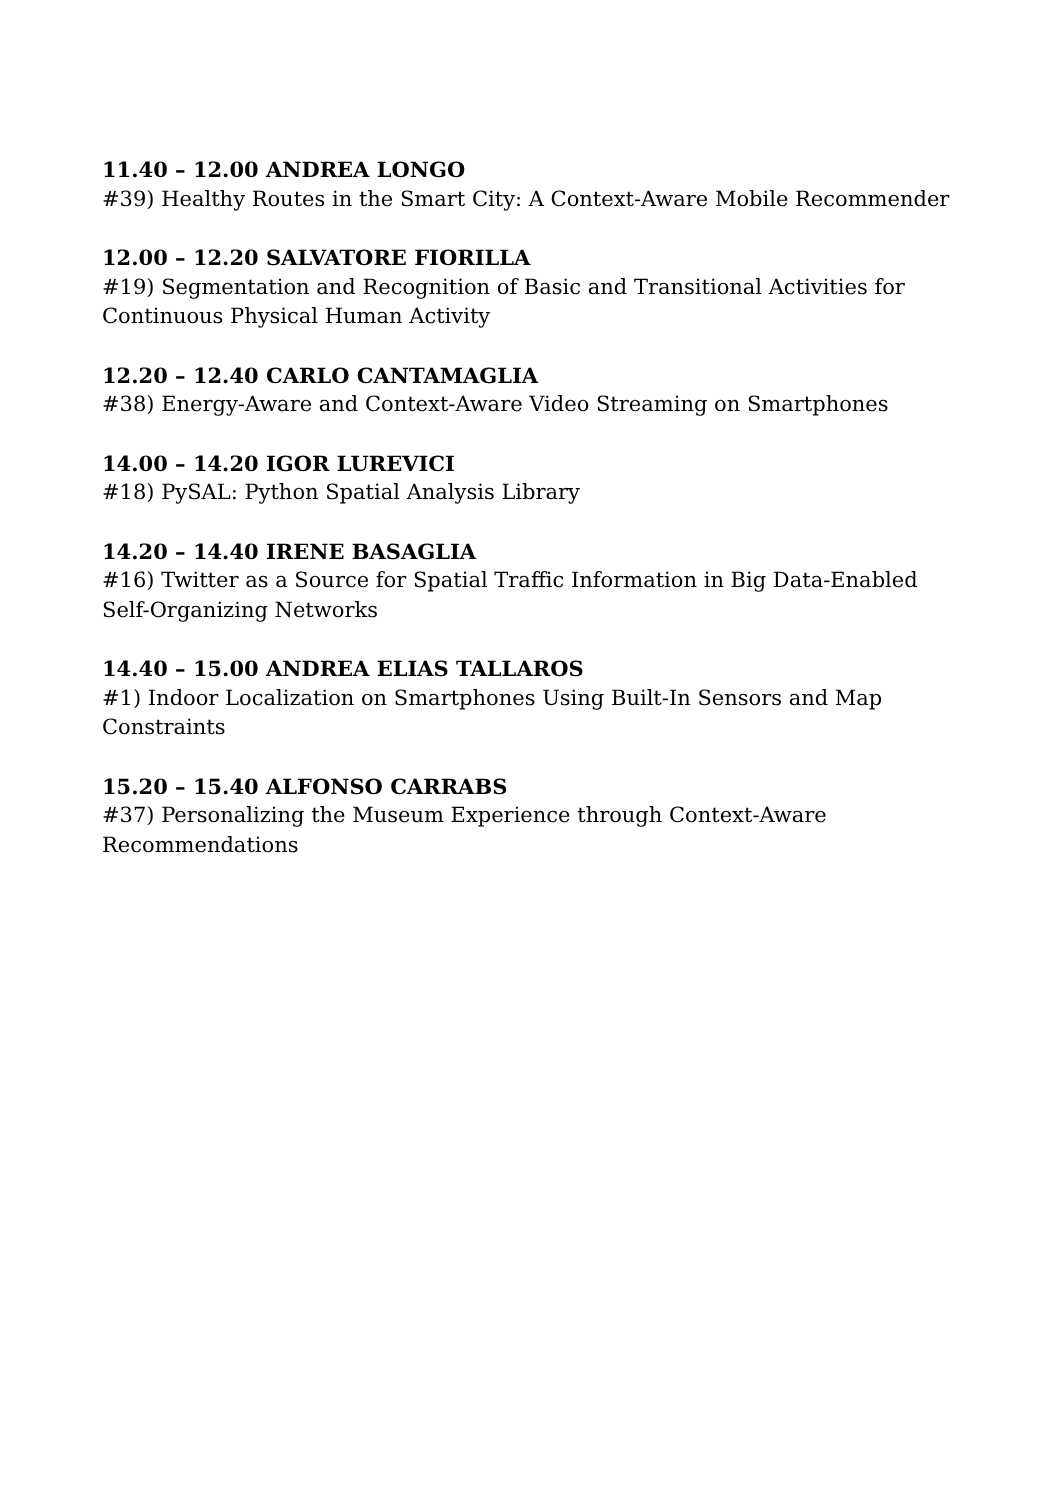11.40 – 12.00 ANDREA LONGO
#39) Healthy Routes in the Smart City: A Context-Aware Mobile Recommender
12.00 – 12.20 SALVATORE FIORILLA
#19) Segmentation and Recognition of Basic and Transitional Activities for Continuous Physical Human Activity
12.20 – 12.40 CARLO CANTAMAGLIA
#38) Energy-Aware and Context-Aware Video Streaming on Smartphones
14.00 – 14.20 IGOR LUREVICI
#18) PySAL: Python Spatial Analysis Library
14.20 – 14.40 IRENE BASAGLIA
#16) Twitter as a Source for Spatial Traffic Information in Big Data-Enabled Self-Organizing Networks
14.40 – 15.00 ANDREA ELIAS TALLAROS
#1) Indoor Localization on Smartphones Using Built-In Sensors and Map Constraints
15.20 – 15.40 ALFONSO CARRABS
#37) Personalizing the Museum Experience through Context-Aware Recommendations